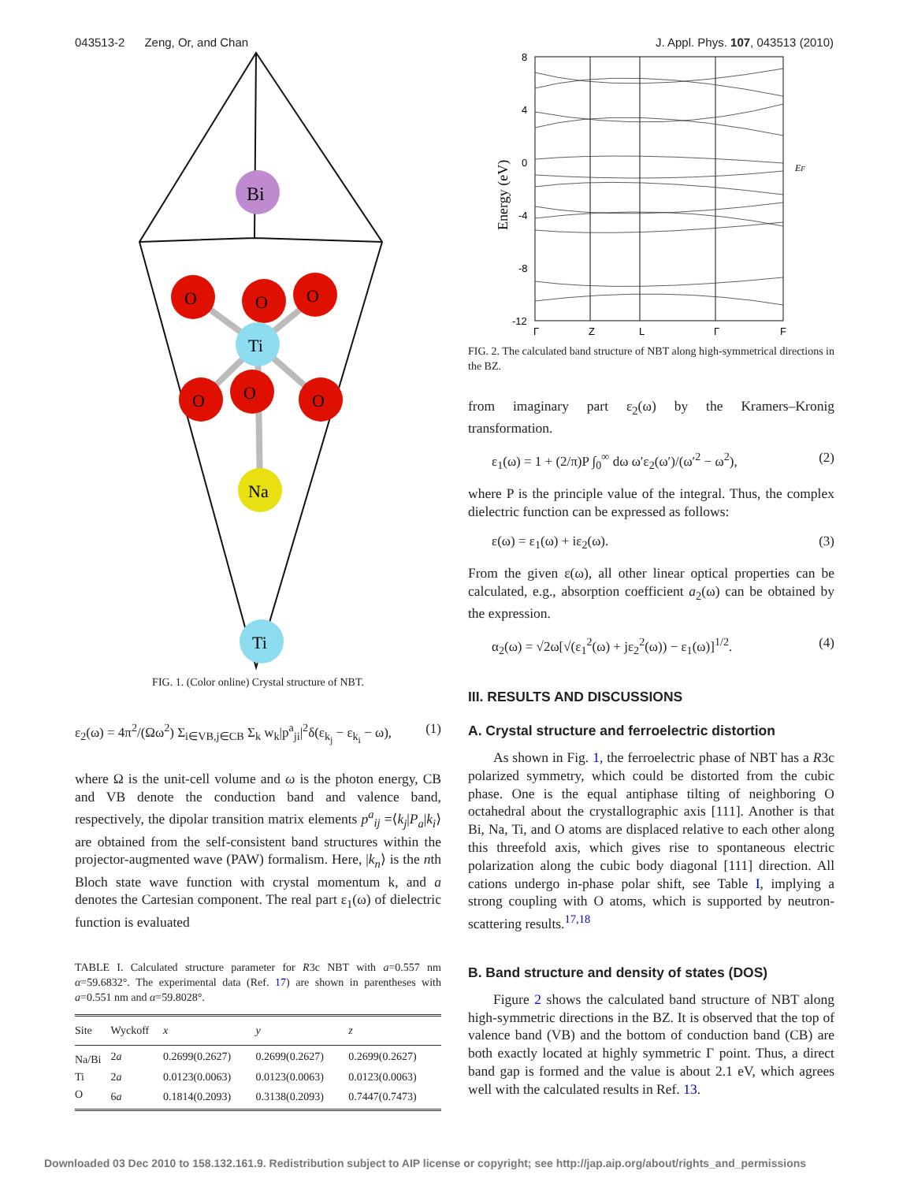043513-2 Zeng, Or, and Chan J. Appl. Phys. 107, 043513 (2010)
Bi
O
O
O
Ti
O
O
O
Na
Ti
FIG. 1. (Color online) Crystal structure of NBT.
ε<sub>2</sub>(ω) = 4π<sup>2</sup>/(Ωω<sup>2</sup>) Σ<sub>i∈VB,j∈CB</sub> Σ<sub>k</sub> w<sub>k</sub>|p<sup>a</sup><sub>ji</sub>|<sup>2</sup>δ(ε<sub>k<sub>j</sub></sub> − ε<sub>k<sub>i</sub></sub> − ω), (1)
where Ω is the unit-cell volume and ω is the photon energy, CB and VB denote the conduction band and valence band, respectively, the dipolar transition matrix elements p<sup>a</sup><sub>ij</sub> =⟨k<sub>j</sub>|P<sub>a</sub>|k<sub>i</sub>⟩ are obtained from the self-consistent band structures within the projector-augmented wave (PAW) formalism. Here, |k<sub>n</sub>⟩ is the nth Bloch state wave function with crystal momentum k, and a denotes the Cartesian component. The real part ε<sub>1</sub>(ω) of dielectric function is evaluated
TABLE I. Calculated structure parameter for R3c NBT with a=0.557 nm α=59.6832°. The experimental data (Ref. 17) are shown in parentheses with a=0.551 nm and α=59.8028°.
| Site | Wyckoff | x | y | z |
| --- | --- | --- | --- | --- |
| Na/Bi | 2 a | 0.2699(0.2627) | 0.2699(0.2627) | 0.2699(0.2627) |
| Ti | 2 a | 0.0123(0.0063) | 0.0123(0.0063) | 0.0123(0.0063) |
| O | 6 a | 0.1814(0.2093) | 0.3138(0.2093) | 0.7447(0.7473) |
Energy (eV)
8
4
0
-4
-8
-12
Γ
Z
L
Γ
F
EF
FIG. 2. The calculated band structure of NBT along high-symmetrical directions in the BZ.
from imaginary part ε<sub>2</sub>(ω) by the Kramers–Kronig transformation.
ε<sub>1</sub>(ω) = 1 + (2/π)P ∫<sub>0</sub><sup>∞</sup> dω ω′ε<sub>2</sub>(ω′)/(ω′<sup>2</sup> − ω<sup>2</sup>), (2)
where P is the principle value of the integral. Thus, the complex dielectric function can be expressed as follows:
ε(ω) = ε<sub>1</sub>(ω) + iε<sub>2</sub>(ω). (3)
From the given ε(ω), all other linear optical properties can be calculated, e.g., absorption coefficient a<sub>2</sub>(ω) can be obtained by the expression.
α<sub>2</sub>(ω) = √2ω[√(ε<sub>1</sub><sup>2</sup>(ω) + jε<sub>2</sub><sup>2</sup>(ω)) − ε<sub>1</sub>(ω)]<sup>1/2</sup>. (4)
III. RESULTS AND DISCUSSIONS
A. Crystal structure and ferroelectric distortion
As shown in Fig. 1, the ferroelectric phase of NBT has a R3c polarized symmetry, which could be distorted from the cubic phase. One is the equal antiphase tilting of neighboring O octahedral about the crystallographic axis [111]. Another is that Bi, Na, Ti, and O atoms are displaced relative to each other along this threefold axis, which gives rise to spontaneous electric polarization along the cubic body diagonal [111] direction. All cations undergo in-phase polar shift, see Table I, implying a strong coupling with O atoms, which is supported by neutron-scattering results.<sup>17,18</sup>
B. Band structure and density of states (DOS)
Figure 2 shows the calculated band structure of NBT along high-symmetric directions in the BZ. It is observed that the top of valence band (VB) and the bottom of conduction band (CB) are both exactly located at highly symmetric Γ point. Thus, a direct band gap is formed and the value is about 2.1 eV, which agrees well with the calculated results in Ref. 13.
Downloaded 03 Dec 2010 to 158.132.161.9. Redistribution subject to AIP license or copyright; see http://jap.aip.org/about/rights_and_permissions